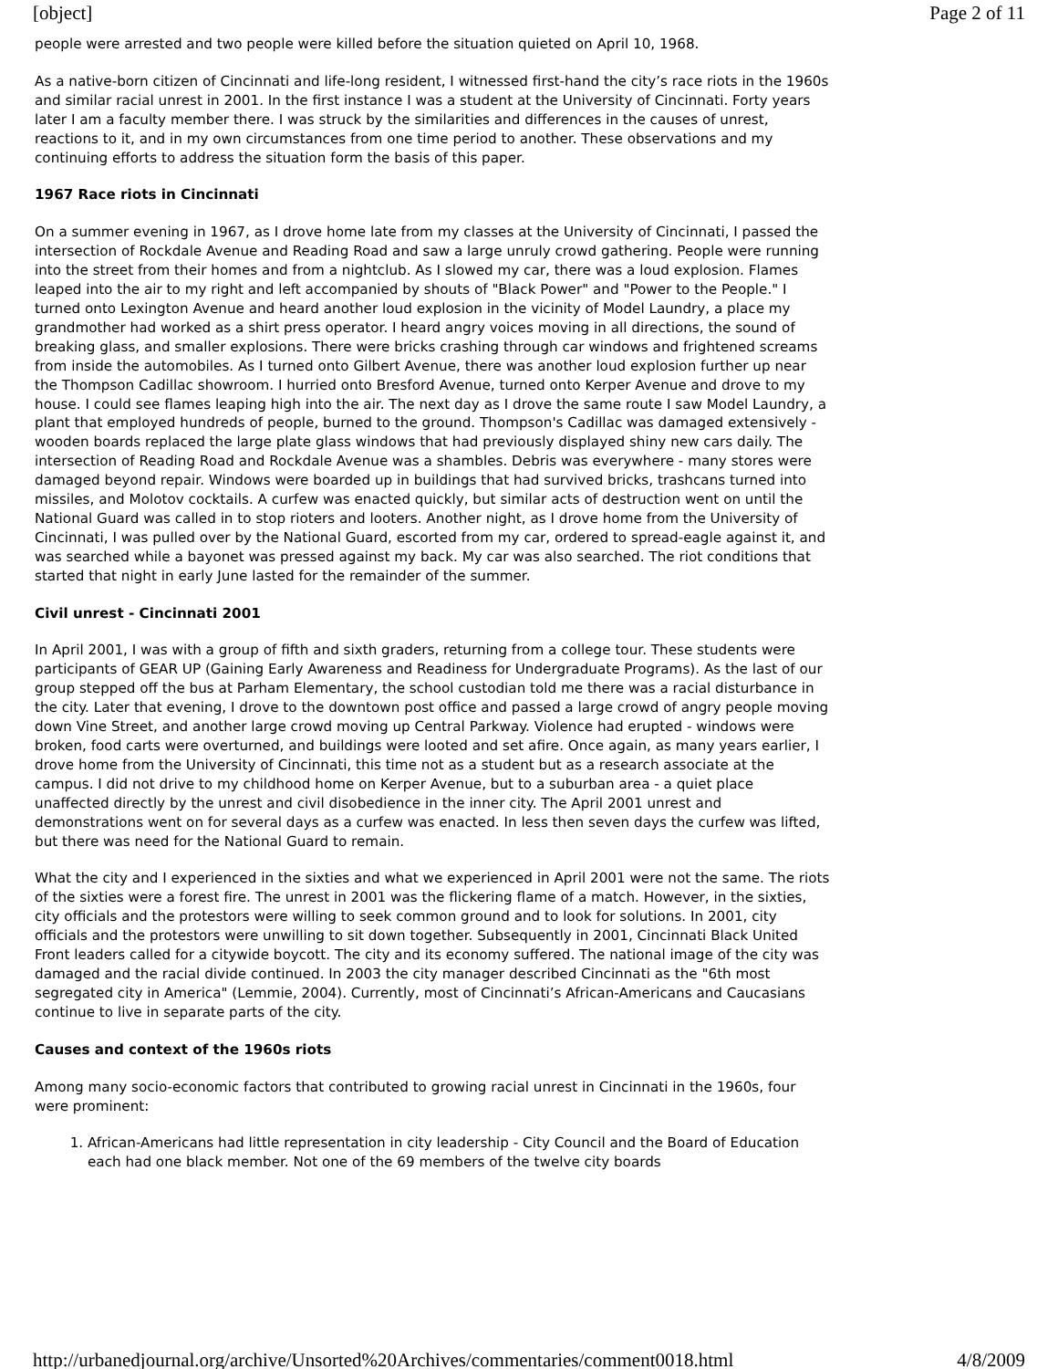[object] Page 2 of 11
people were arrested and two people were killed before the situation quieted on April 10, 1968.
As a native-born citizen of Cincinnati and life-long resident, I witnessed first-hand the city’s race riots in the 1960s and similar racial unrest in 2001. In the first instance I was a student at the University of Cincinnati. Forty years later I am a faculty member there. I was struck by the similarities and differences in the causes of unrest, reactions to it, and in my own circumstances from one time period to another. These observations and my continuing efforts to address the situation form the basis of this paper.
1967 Race riots in Cincinnati
On a summer evening in 1967, as I drove home late from my classes at the University of Cincinnati, I passed the intersection of Rockdale Avenue and Reading Road and saw a large unruly crowd gathering. People were running into the street from their homes and from a nightclub. As I slowed my car, there was a loud explosion. Flames leaped into the air to my right and left accompanied by shouts of "Black Power" and "Power to the People." I turned onto Lexington Avenue and heard another loud explosion in the vicinity of Model Laundry, a place my grandmother had worked as a shirt press operator. I heard angry voices moving in all directions, the sound of breaking glass, and smaller explosions. There were bricks crashing through car windows and frightened screams from inside the automobiles. As I turned onto Gilbert Avenue, there was another loud explosion further up near the Thompson Cadillac showroom. I hurried onto Bresford Avenue, turned onto Kerper Avenue and drove to my house. I could see flames leaping high into the air. The next day as I drove the same route I saw Model Laundry, a plant that employed hundreds of people, burned to the ground. Thompson's Cadillac was damaged extensively - wooden boards replaced the large plate glass windows that had previously displayed shiny new cars daily. The intersection of Reading Road and Rockdale Avenue was a shambles. Debris was everywhere - many stores were damaged beyond repair. Windows were boarded up in buildings that had survived bricks, trashcans turned into missiles, and Molotov cocktails. A curfew was enacted quickly, but similar acts of destruction went on until the National Guard was called in to stop rioters and looters. Another night, as I drove home from the University of Cincinnati, I was pulled over by the National Guard, escorted from my car, ordered to spread-eagle against it, and was searched while a bayonet was pressed against my back. My car was also searched. The riot conditions that started that night in early June lasted for the remainder of the summer.
Civil unrest - Cincinnati 2001
In April 2001, I was with a group of fifth and sixth graders, returning from a college tour. These students were participants of GEAR UP (Gaining Early Awareness and Readiness for Undergraduate Programs). As the last of our group stepped off the bus at Parham Elementary, the school custodian told me there was a racial disturbance in the city. Later that evening, I drove to the downtown post office and passed a large crowd of angry people moving down Vine Street, and another large crowd moving up Central Parkway. Violence had erupted - windows were broken, food carts were overturned, and buildings were looted and set afire. Once again, as many years earlier, I drove home from the University of Cincinnati, this time not as a student but as a research associate at the campus. I did not drive to my childhood home on Kerper Avenue, but to a suburban area - a quiet place unaffected directly by the unrest and civil disobedience in the inner city. The April 2001 unrest and demonstrations went on for several days as a curfew was enacted. In less then seven days the curfew was lifted, but there was need for the National Guard to remain.
What the city and I experienced in the sixties and what we experienced in April 2001 were not the same. The riots of the sixties were a forest fire. The unrest in 2001 was the flickering flame of a match. However, in the sixties, city officials and the protestors were willing to seek common ground and to look for solutions. In 2001, city officials and the protestors were unwilling to sit down together. Subsequently in 2001, Cincinnati Black United Front leaders called for a citywide boycott. The city and its economy suffered. The national image of the city was damaged and the racial divide continued. In 2003 the city manager described Cincinnati as the "6th most segregated city in America" (Lemmie, 2004). Currently, most of Cincinnati’s African-Americans and Caucasians continue to live in separate parts of the city.
Causes and context of the 1960s riots
Among many socio-economic factors that contributed to growing racial unrest in Cincinnati in the 1960s, four were prominent:
1. African-Americans had little representation in city leadership - City Council and the Board of Education each had one black member. Not one of the 69 members of the twelve city boards
http://urbanedjournal.org/archive/Unsorted%20Archives/commentaries/comment0018.html 4/8/2009